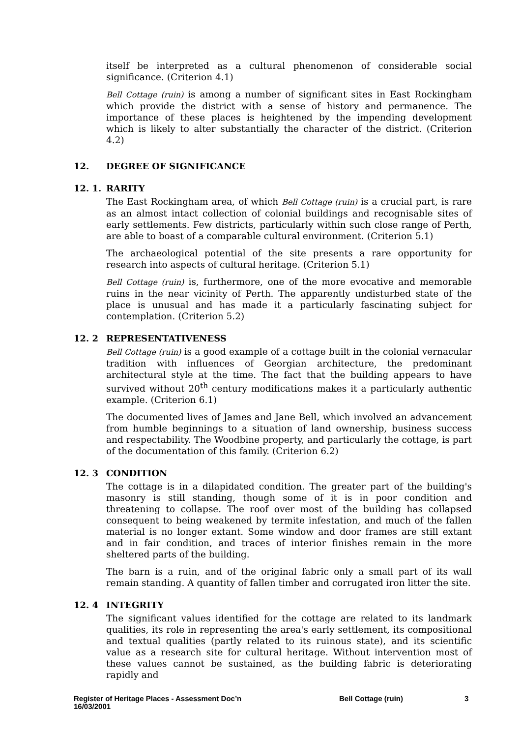itself be interpreted as a cultural phenomenon of considerable social significance. (Criterion 4.1)
Bell Cottage (ruin) is among a number of significant sites in East Rockingham which provide the district with a sense of history and permanence. The importance of these places is heightened by the impending development which is likely to alter substantially the character of the district. (Criterion 4.2)
12. DEGREE OF SIGNIFICANCE
12. 1. RARITY
The East Rockingham area, of which Bell Cottage (ruin) is a crucial part, is rare as an almost intact collection of colonial buildings and recognisable sites of early settlements. Few districts, particularly within such close range of Perth, are able to boast of a comparable cultural environment. (Criterion 5.1)
The archaeological potential of the site presents a rare opportunity for research into aspects of cultural heritage. (Criterion 5.1)
Bell Cottage (ruin) is, furthermore, one of the more evocative and memorable ruins in the near vicinity of Perth. The apparently undisturbed state of the place is unusual and has made it a particularly fascinating subject for contemplation. (Criterion 5.2)
12. 2 REPRESENTATIVENESS
Bell Cottage (ruin) is a good example of a cottage built in the colonial vernacular tradition with influences of Georgian architecture, the predominant architectural style at the time. The fact that the building appears to have survived without 20<sup>th</sup> century modifications makes it a particularly authentic example. (Criterion 6.1)
The documented lives of James and Jane Bell, which involved an advancement from humble beginnings to a situation of land ownership, business success and respectability. The Woodbine property, and particularly the cottage, is part of the documentation of this family. (Criterion 6.2)
12. 3 CONDITION
The cottage is in a dilapidated condition. The greater part of the building's masonry is still standing, though some of it is in poor condition and threatening to collapse. The roof over most of the building has collapsed consequent to being weakened by termite infestation, and much of the fallen material is no longer extant. Some window and door frames are still extant and in fair condition, and traces of interior finishes remain in the more sheltered parts of the building.
The barn is a ruin, and of the original fabric only a small part of its wall remain standing. A quantity of fallen timber and corrugated iron litter the site.
12. 4 INTEGRITY
The significant values identified for the cottage are related to its landmark qualities, its role in representing the area's early settlement, its compositional and textual qualities (partly related to its ruinous state), and its scientific value as a research site for cultural heritage. Without intervention most of these values cannot be sustained, as the building fabric is deteriorating rapidly and
Register of Heritage Places - Assessment Doc’n
16/03/2001
Bell Cottage (ruin) 3